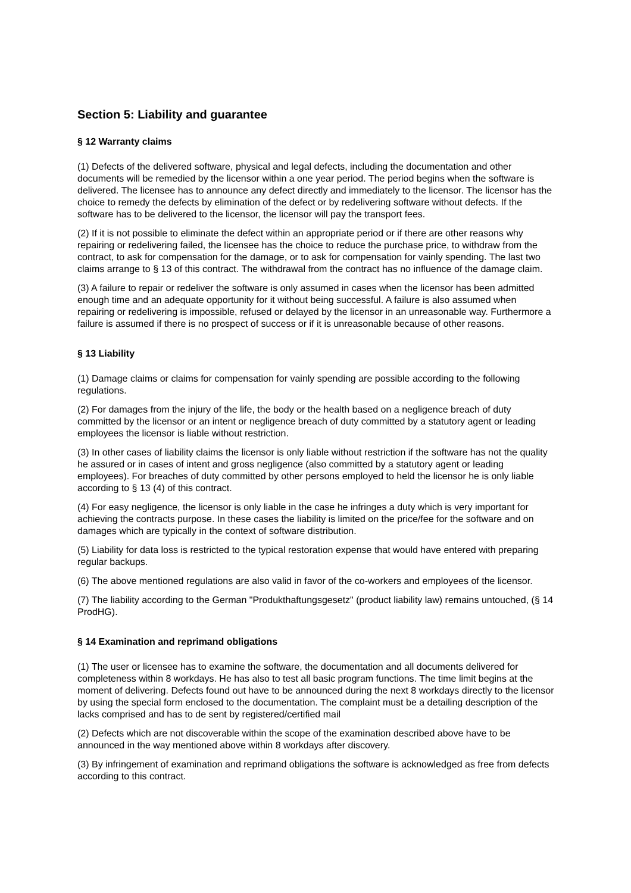Section 5: Liability and guarantee
§ 12 Warranty claims
(1) Defects of the delivered software, physical and legal defects, including the documentation and other documents will be remedied by the licensor within a one year period. The period begins when the software is delivered. The licensee has to announce any defect directly and immediately to the licensor. The licensor has the choice to remedy the defects by elimination of the defect or by redelivering software without defects. If the software has to be delivered to the licensor, the licensor will pay the transport fees.
(2) If it is not possible to eliminate the defect within an appropriate period or if there are other reasons why repairing or redelivering failed, the licensee has the choice to reduce the purchase price, to withdraw from the contract, to ask for compensation for the damage, or to ask for compensation for vainly spending. The last two claims arrange to § 13 of this contract. The withdrawal from the contract has no influence of the damage claim.
(3) A failure to repair or redeliver the software is only assumed in cases when the licensor has been admitted enough time and an adequate opportunity for it without being successful. A failure is also assumed when repairing or redelivering is impossible, refused or delayed by the licensor in an unreasonable way. Furthermore a failure is assumed if there is no prospect of success or if it is unreasonable because of other reasons.
§ 13 Liability
(1) Damage claims or claims for compensation for vainly spending are possible according to the following regulations.
(2) For damages from the injury of the life, the body or the health based on a negligence breach of duty committed by the licensor or an intent or negligence breach of duty committed by a statutory agent or leading employees the licensor is liable without restriction.
(3) In other cases of liability claims the licensor is only liable without restriction if the software has not the quality he assured or in cases of intent and gross negligence (also committed by a statutory agent or leading employees). For breaches of duty committed by other persons employed to held the licensor he is only liable according to § 13 (4) of this contract.
(4) For easy negligence, the licensor is only liable in the case he infringes a duty which is very important for achieving the contracts purpose. In these cases the liability is limited on the price/fee for the software and on damages which are typically in the context of software distribution.
(5) Liability for data loss is restricted to the typical restoration expense that would have entered with preparing regular backups.
(6) The above mentioned regulations are also valid in favor of the co-workers and employees of the licensor.
(7) The liability according to the German "Produkthaftungsgesetz" (product liability law) remains untouched, (§ 14 ProdHG).
§ 14 Examination and reprimand obligations
(1) The user or licensee has to examine the software, the documentation and all documents delivered for completeness within 8 workdays. He has also to test all basic program functions. The time limit begins at the moment of delivering. Defects found out have to be announced during the next 8 workdays directly to the licensor by using the special form enclosed to the documentation. The complaint must be a detailing description of the lacks comprised and has to de sent by registered/certified mail
(2) Defects which are not discoverable within the scope of the examination described above have to be announced in the way mentioned above within 8 workdays after discovery.
(3) By infringement of examination and reprimand obligations the software is acknowledged as free from defects according to this contract.